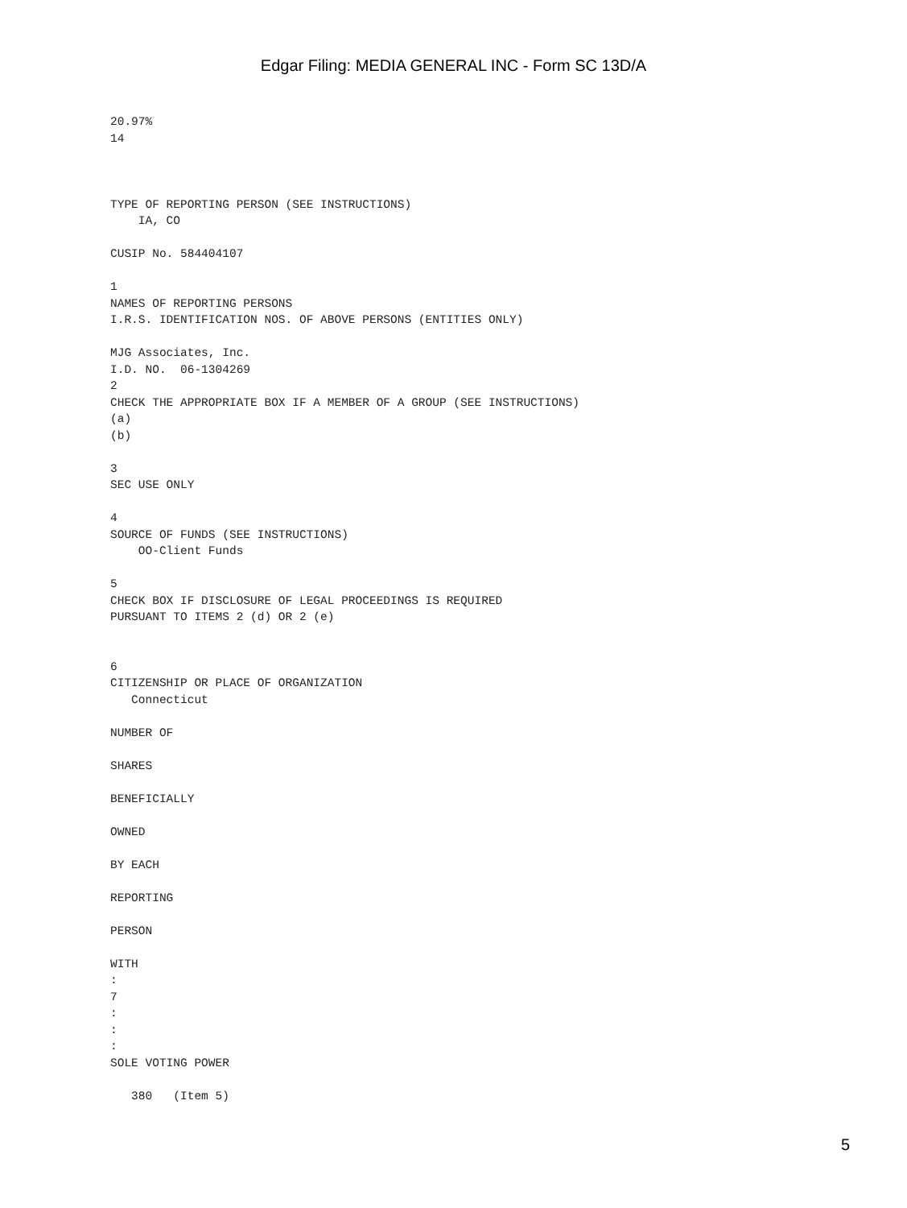Edgar Filing: MEDIA GENERAL INC - Form SC 13D/A
20.97%
14



TYPE OF REPORTING PERSON (SEE INSTRUCTIONS)
    IA, CO

CUSIP No. 584404107

1
NAMES OF REPORTING PERSONS
I.R.S. IDENTIFICATION NOS. OF ABOVE PERSONS (ENTITIES ONLY)

MJG Associates, Inc.
I.D. NO.  06-1304269
2
CHECK THE APPROPRIATE BOX IF A MEMBER OF A GROUP (SEE INSTRUCTIONS)
(a)
(b)

3
SEC USE ONLY

4
SOURCE OF FUNDS (SEE INSTRUCTIONS)
    OO-Client Funds

5
CHECK BOX IF DISCLOSURE OF LEGAL PROCEEDINGS IS REQUIRED
PURSUANT TO ITEMS 2 (d) OR 2 (e)


6
CITIZENSHIP OR PLACE OF ORGANIZATION
   Connecticut

NUMBER OF

SHARES

BENEFICIALLY

OWNED

BY EACH

REPORTING

PERSON

WITH
:
7
:
:
:
SOLE VOTING POWER

   380   (Item 5)
5